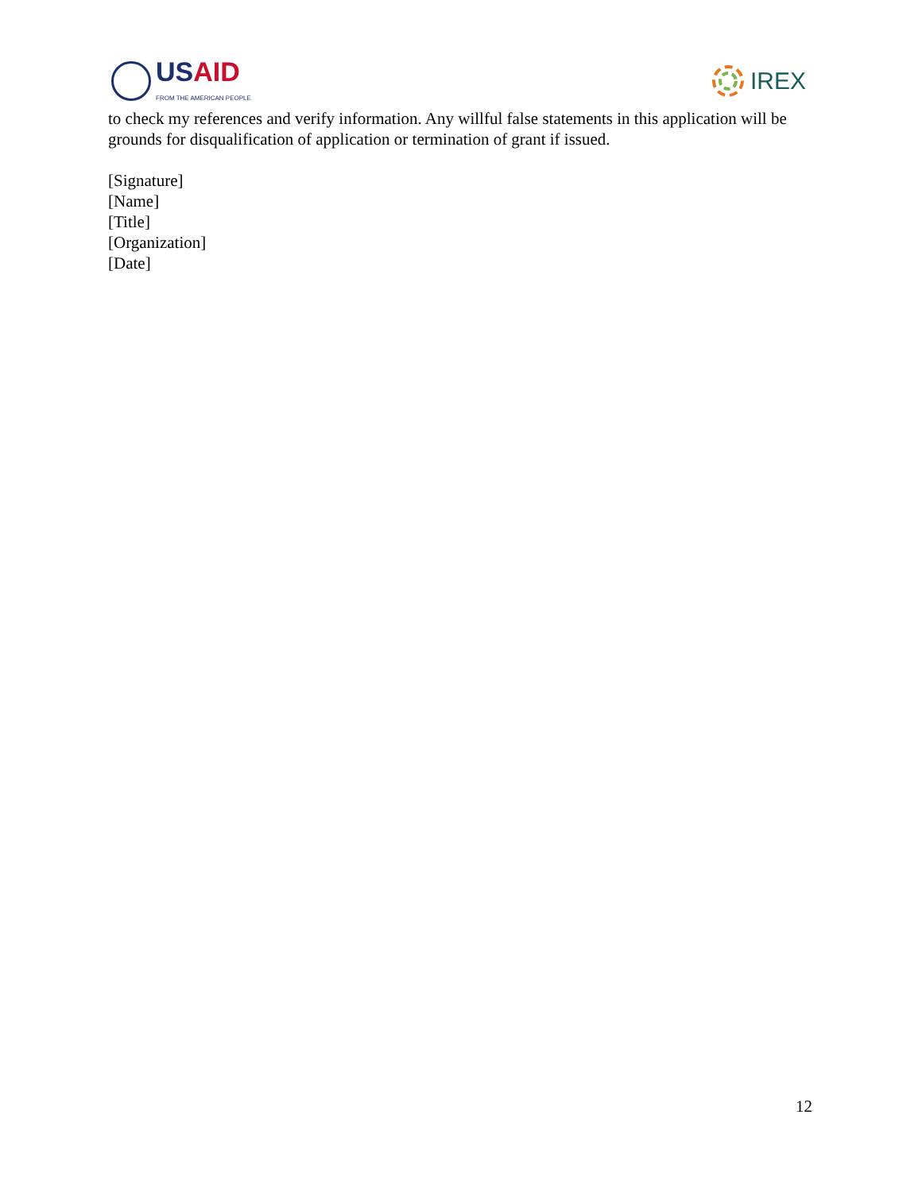USAID
FROM THE AMERICAN PEOPLE
IREX
to check my references and verify information. Any willful false statements in this application will be grounds for disqualification of application or termination of grant if issued.
[Signature]
[Name]
[Title]
[Organization]
[Date]
12